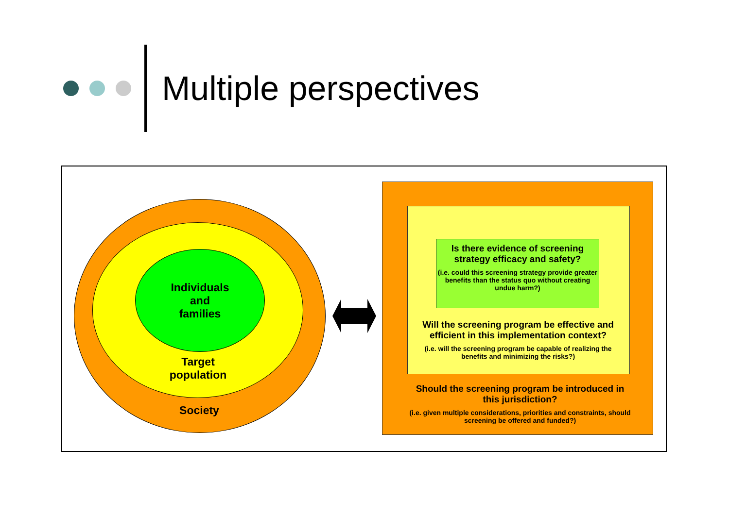Multiple perspectives
Individuals
and
families
Target
population
Society
Is there evidence of screening strategy efficacy and safety?
(i.e. could this screening strategy provide greater benefits than the status quo without creating undue harm?)
Will the screening program be effective and efficient in this implementation context?
(i.e. will the screening program be capable of realizing the benefits and minimizing the risks?)
Should the screening program be introduced in this jurisdiction?
(i.e. given multiple considerations, priorities and constraints, should screening be offered and funded?)